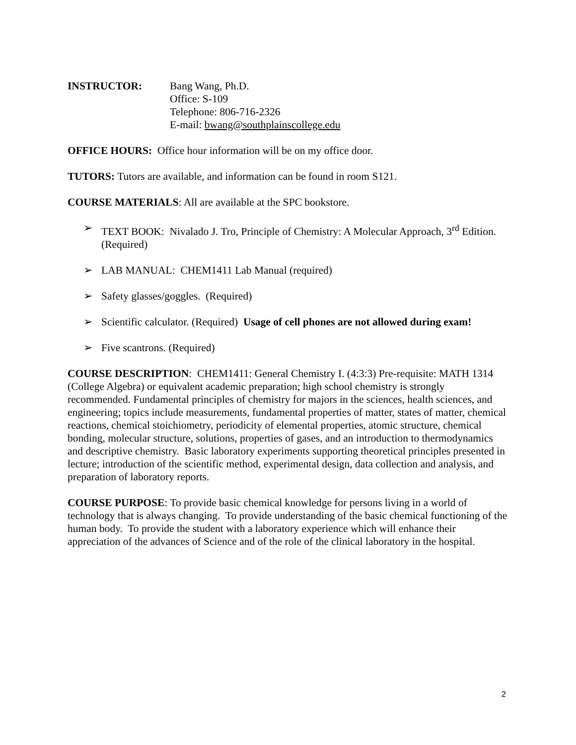INSTRUCTOR: Bang Wang, Ph.D.
Office: S-109
Telephone: 806-716-2326
E-mail: bwang@southplainscollege.edu
OFFICE HOURS: Office hour information will be on my office door.
TUTORS: Tutors are available, and information can be found in room S121.
COURSE MATERIALS: All are available at the SPC bookstore.
➢ TEXT BOOK: Nivalado J. Tro, Principle of Chemistry: A Molecular Approach, 3<sup>rd</sup> Edition. (Required)
➢ LAB MANUAL: CHEM1411 Lab Manual (required)
➢ Safety glasses/goggles. (Required)
➢ Scientific calculator. (Required) Usage of cell phones are not allowed during exam!
➢ Five scantrons. (Required)
COURSE DESCRIPTION: CHEM1411: General Chemistry I. (4:3:3) Pre-requisite: MATH 1314 (College Algebra) or equivalent academic preparation; high school chemistry is strongly recommended. Fundamental principles of chemistry for majors in the sciences, health sciences, and engineering; topics include measurements, fundamental properties of matter, states of matter, chemical reactions, chemical stoichiometry, periodicity of elemental properties, atomic structure, chemical bonding, molecular structure, solutions, properties of gases, and an introduction to thermodynamics and descriptive chemistry. Basic laboratory experiments supporting theoretical principles presented in lecture; introduction of the scientific method, experimental design, data collection and analysis, and preparation of laboratory reports.
COURSE PURPOSE: To provide basic chemical knowledge for persons living in a world of technology that is always changing. To provide understanding of the basic chemical functioning of the human body. To provide the student with a laboratory experience which will enhance their appreciation of the advances of Science and of the role of the clinical laboratory in the hospital.
2